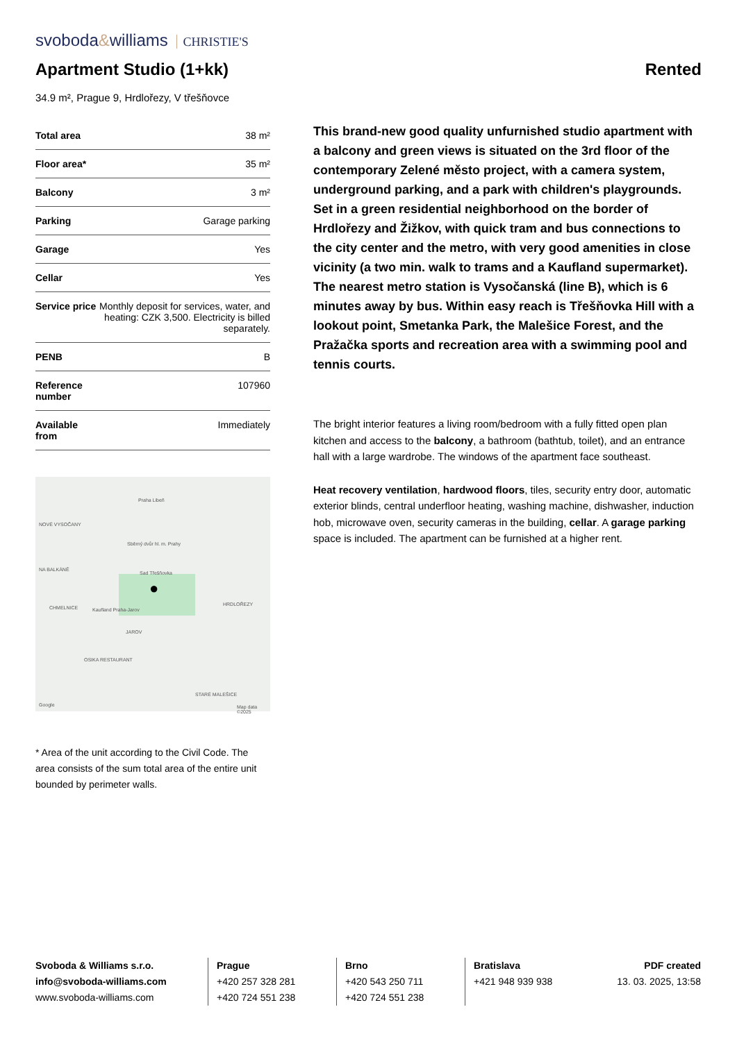svoboda&williams CHRISTIE'S
Apartment Studio (1+kk)
Rented
34.9 m², Prague 9, Hrdlořezy, V třešňovce
| Total area | 38 m² |
| Floor area* | 35 m² |
| Balcony | 3 m² |
| Parking | Garage parking |
| Garage | Yes |
| Cellar | Yes |
| Service price | Monthly deposit for services, water, and heating: CZK 3,500. Electricity is billed separately. |
| PENB | B |
| Reference number | 107960 |
| Available from | Immediately |
Praha Libeň
NOVÉ VYSOČANY
Sběrný dvůr hl. m. Prahy
Sad Třešňovka
NA BALKÁNĚ
CHMELNICE Kaufland Praha-Jarov
HRDLOŘEZY
JAROV
OSIKA RESTAURANT
STARÉ MALEŠICE
Google Map data ©2025
●
* Area of the unit according to the Civil Code. The area consists of the sum total area of the entire unit bounded by perimeter walls.
This brand-new good quality unfurnished studio apartment with a balcony and green views is situated on the 3rd floor of the contemporary Zelené město project, with a camera system, underground parking, and a park with children's playgrounds. Set in a green residential neighborhood on the border of Hrdlořezy and Žižkov, with quick tram and bus connections to the city center and the metro, with very good amenities in close vicinity (a two min. walk to trams and a Kaufland supermarket). The nearest metro station is Vysočanská (line B), which is 6 minutes away by bus. Within easy reach is Třešňovka Hill with a lookout point, Smetanka Park, the Malešice Forest, and the Pražačka sports and recreation area with a swimming pool and tennis courts.
The bright interior features a living room/bedroom with a fully fitted open plan kitchen and access to the balcony, a bathroom (bathtub, toilet), and an entrance hall with a large wardrobe. The windows of the apartment face southeast.
Heat recovery ventilation, hardwood floors, tiles, security entry door, automatic exterior blinds, central underfloor heating, washing machine, dishwasher, induction hob, microwave oven, security cameras in the building, cellar. A garage parking space is included. The apartment can be furnished at a higher rent.
Svoboda & Williams s.r.o.
info@svoboda-williams.com
www.svoboda-williams.com
Prague
+420 257 328 281
+420 724 551 238
Brno
+420 543 250 711
+420 724 551 238
Bratislava
+421 948 939 938
PDF created
13. 03. 2025, 13:58